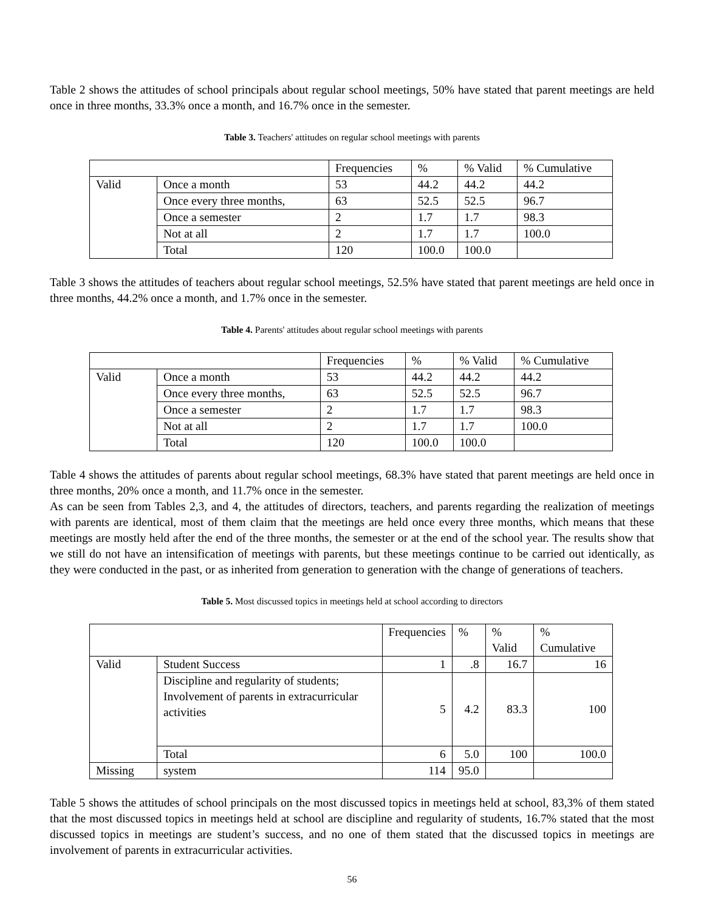Table 2 shows the attitudes of school principals about regular school meetings, 50% have stated that parent meetings are held once in three months, 33.3% once a month, and 16.7% once in the semester.
Table 3. Teachers' attitudes on regular school meetings with parents
| | | Frequencies | % | % Valid | % Cumulative |
| Valid | Once a month | 53 | 44.2 | 44.2 | 44.2 |
| | Once every three months, | 63 | 52.5 | 52.5 | 96.7 |
| | Once a semester | 2 | 1.7 | 1.7 | 98.3 |
| | Not at all | 2 | 1.7 | 1.7 | 100.0 |
| | Total | 120 | 100.0 | 100.0 | |
Table 3 shows the attitudes of teachers about regular school meetings, 52.5% have stated that parent meetings are held once in three months, 44.2% once a month, and 1.7% once in the semester.
Table 4. Parents' attitudes about regular school meetings with parents
| | | Frequencies | % | % Valid | % Cumulative |
| Valid | Once a month | 53 | 44.2 | 44.2 | 44.2 |
| | Once every three months, | 63 | 52.5 | 52.5 | 96.7 |
| | Once a semester | 2 | 1.7 | 1.7 | 98.3 |
| | Not at all | 2 | 1.7 | 1.7 | 100.0 |
| | Total | 120 | 100.0 | 100.0 | |
Table 4 shows the attitudes of parents about regular school meetings, 68.3% have stated that parent meetings are held once in three months, 20% once a month, and 11.7% once in the semester.
As can be seen from Tables 2,3, and 4, the attitudes of directors, teachers, and parents regarding the realization of meetings with parents are identical, most of them claim that the meetings are held once every three months, which means that these meetings are mostly held after the end of the three months, the semester or at the end of the school year. The results show that we still do not have an intensification of meetings with parents, but these meetings continue to be carried out identically, as they were conducted in the past, or as inherited from generation to generation with the change of generations of teachers.
Table 5. Most discussed topics in meetings held at school according to directors
| | | Frequencies | % | % Valid | % Cumulative |
| Valid | Student Success | 1 | .8 | 16.7 | 16 |
| | Discipline and regularity of students; Involvement of parents in extracurricular activities | 5 | 4.2 | 83.3 | 100 |
| | Total | 6 | 5.0 | 100 | 100.0 |
| Missing | system | 114 | 95.0 | | |
Table 5 shows the attitudes of school principals on the most discussed topics in meetings held at school, 83,3% of them stated that the most discussed topics in meetings held at school are discipline and regularity of students, 16.7% stated that the most discussed topics in meetings are student’s success, and no one of them stated that the discussed topics in meetings are involvement of parents in extracurricular activities.
56